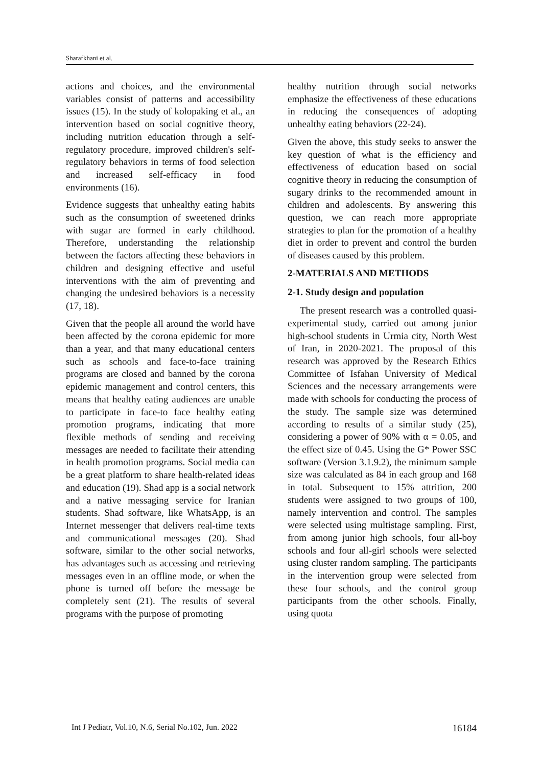Sharafkhani et al.
actions and choices, and the environmental variables consist of patterns and accessibility issues (15). In the study of kolopaking et al., an intervention based on social cognitive theory, including nutrition education through a self-regulatory procedure, improved children's self-regulatory behaviors in terms of food selection and increased self-efficacy in food environments (16).
Evidence suggests that unhealthy eating habits such as the consumption of sweetened drinks with sugar are formed in early childhood. Therefore, understanding the relationship between the factors affecting these behaviors in children and designing effective and useful interventions with the aim of preventing and changing the undesired behaviors is a necessity (17, 18).
Given that the people all around the world have been affected by the corona epidemic for more than a year, and that many educational centers such as schools and face-to-face training programs are closed and banned by the corona epidemic management and control centers, this means that healthy eating audiences are unable to participate in face-to face healthy eating promotion programs, indicating that more flexible methods of sending and receiving messages are needed to facilitate their attending in health promotion programs. Social media can be a great platform to share health-related ideas and education (19). Shad app is a social network and a native messaging service for Iranian students. Shad software, like WhatsApp, is an Internet messenger that delivers real-time texts and communicational messages (20). Shad software, similar to the other social networks, has advantages such as accessing and retrieving messages even in an offline mode, or when the phone is turned off before the message be completely sent (21). The results of several programs with the purpose of promoting
healthy nutrition through social networks emphasize the effectiveness of these educations in reducing the consequences of adopting unhealthy eating behaviors (22-24).
Given the above, this study seeks to answer the key question of what is the efficiency and effectiveness of education based on social cognitive theory in reducing the consumption of sugary drinks to the recommended amount in children and adolescents. By answering this question, we can reach more appropriate strategies to plan for the promotion of a healthy diet in order to prevent and control the burden of diseases caused by this problem.
2-MATERIALS AND METHODS
2-1. Study design and population
The present research was a controlled quasi-experimental study, carried out among junior high-school students in Urmia city, North West of Iran, in 2020-2021. The proposal of this research was approved by the Research Ethics Committee of Isfahan University of Medical Sciences and the necessary arrangements were made with schools for conducting the process of the study. The sample size was determined according to results of a similar study (25), considering a power of 90% with α = 0.05, and the effect size of 0.45. Using the G* Power SSC software (Version 3.1.9.2), the minimum sample size was calculated as 84 in each group and 168 in total. Subsequent to 15% attrition, 200 students were assigned to two groups of 100, namely intervention and control. The samples were selected using multistage sampling. First, from among junior high schools, four all-boy schools and four all-girl schools were selected using cluster random sampling. The participants in the intervention group were selected from these four schools, and the control group participants from the other schools. Finally, using quota
Int J Pediatr, Vol.10, N.6, Serial No.102, Jun. 2022 16184